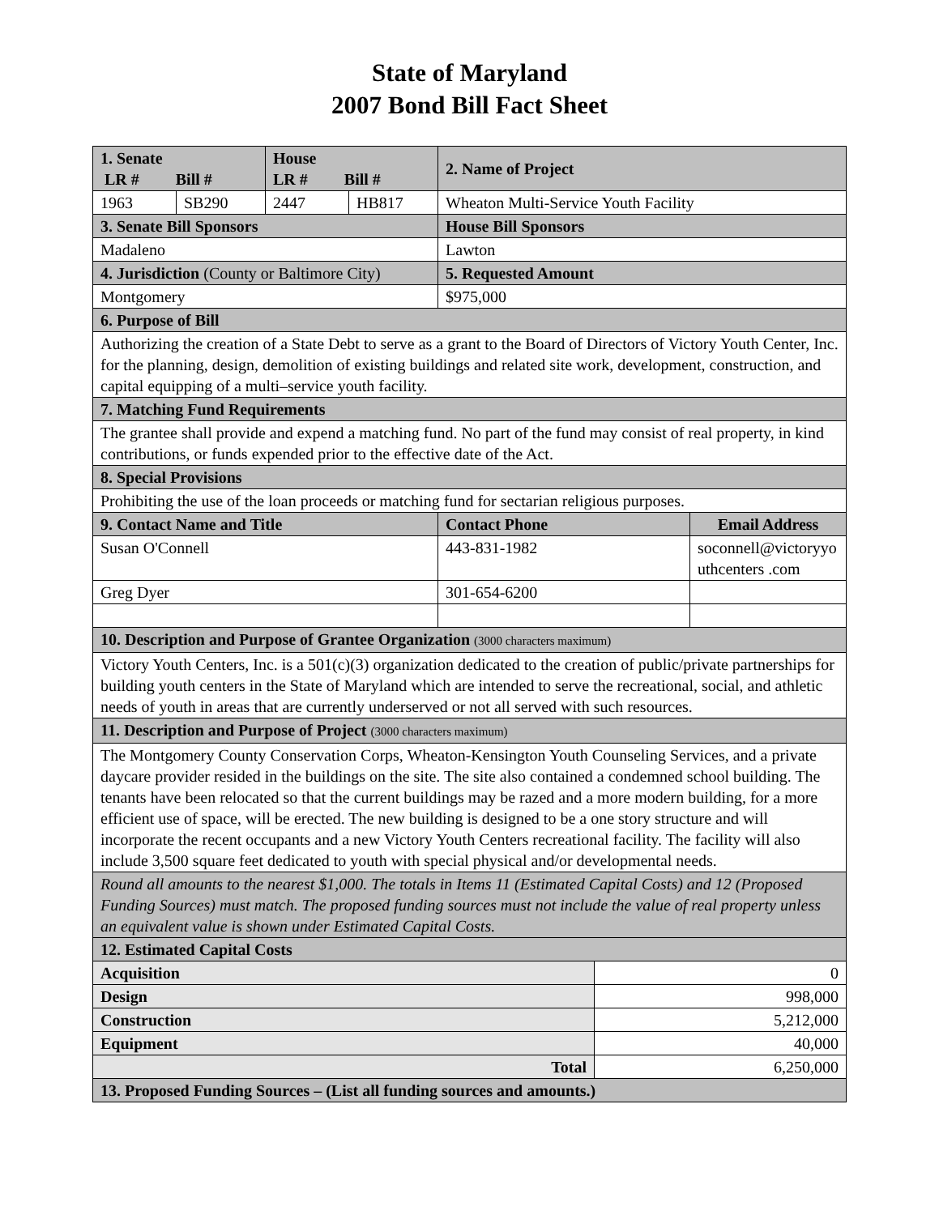State of Maryland
2007 Bond Bill Fact Sheet
| 1. Senate LR # Bill # | | House LR # Bill # | | 2. Name of Project | | |
| 1963 | SB290 | 2447 | HB817 | Wheaton Multi-Service Youth Facility | | |
| 3. Senate Bill Sponsors | | | | House Bill Sponsors | | |
| Madaleno | | | | Lawton | | |
| 4. Jurisdiction (County or Baltimore City) | | | | 5. Requested Amount | | |
| Montgomery | | | | $975,000 | | |
| 6. Purpose of Bill | | | | | | |
| Authorizing the creation of a State Debt to serve as a grant to the Board of Directors of Victory Youth Center, Inc. for the planning, design, demolition of existing buildings and related site work, development, construction, and capital equipping of a multi–service youth facility. | | | | | | |
| 7. Matching Fund Requirements | | | | | | |
| The grantee shall provide and expend a matching fund. No part of the fund may consist of real property, in kind contributions, or funds expended prior to the effective date of the Act. | | | | | | |
| 8. Special Provisions | | | | | | |
| Prohibiting the use of the loan proceeds or matching fund for sectarian religious purposes. | | | | | | |
| 9. Contact Name and Title | | | | Contact Phone | | Email Address |
| Susan O'Connell | | | | 443-831-1982 | | soconnell@victoryyouthcenters .com |
| Greg Dyer | | | | 301-654-6200 | | |
| 10. Description and Purpose of Grantee Organization (3000 characters maximum) | | | | | | |
| Victory Youth Centers, Inc. is a 501(c)(3) organization dedicated to the creation of public/private partnerships for building youth centers in the State of Maryland which are intended to serve the recreational, social, and athletic needs of youth in areas that are currently underserved or not all served with such resources. | | | | | | |
| 11. Description and Purpose of Project (3000 characters maximum) | | | | | | |
| The Montgomery County Conservation Corps, Wheaton-Kensington Youth Counseling Services, and a private daycare provider resided in the buildings on the site. The site also contained a condemned school building. The tenants have been relocated so that the current buildings may be razed and a more modern building, for a more efficient use of space, will be erected. The new building is designed to be a one story structure and will incorporate the recent occupants and a new Victory Youth Centers recreational facility. The facility will also include 3,500 square feet dedicated to youth with special physical and/or developmental needs. | | | | | | |
| Round all amounts to the nearest $1,000. The totals in Items 11 (Estimated Capital Costs) and 12 (Proposed Funding Sources) must match. The proposed funding sources must not include the value of real property unless an equivalent value is shown under Estimated Capital Costs. | | | | | | |
| 12. Estimated Capital Costs | | | | | | |
| Acquisition | | | | | 0 | |
| Design | | | | | 998,000 | |
| Construction | | | | | 5,212,000 | |
| Equipment | | | | | 40,000 | |
| Total | | | | | 6,250,000 | |
| 13. Proposed Funding Sources – (List all funding sources and amounts.) | | | | | | |